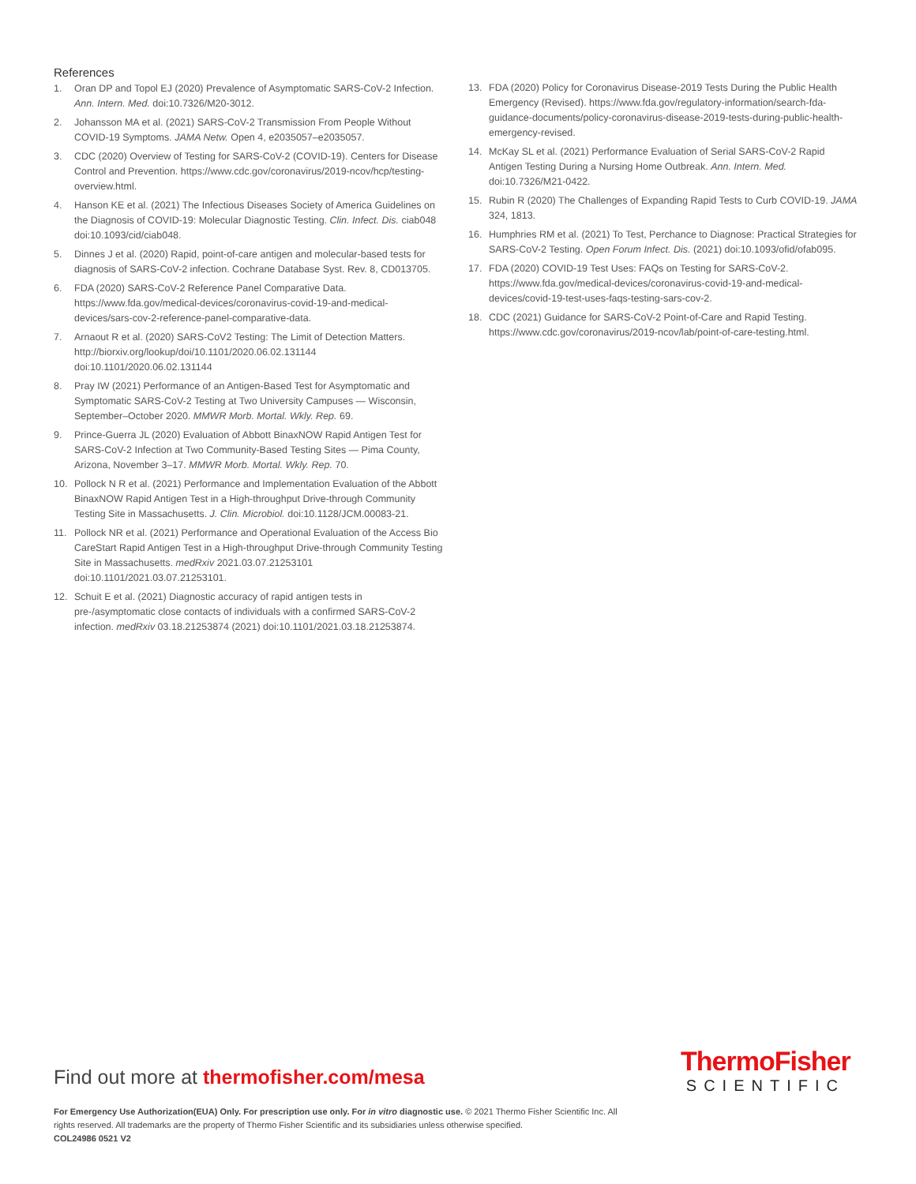References
1. Oran DP and Topol EJ (2020) Prevalence of Asymptomatic SARS-CoV-2 Infection. Ann. Intern. Med. doi:10.7326/M20-3012.
2. Johansson MA et al. (2021) SARS-CoV-2 Transmission From People Without COVID-19 Symptoms. JAMA Netw. Open 4, e2035057–e2035057.
3. CDC (2020) Overview of Testing for SARS-CoV-2 (COVID-19). Centers for Disease Control and Prevention. https://www.cdc.gov/coronavirus/2019-ncov/hcp/testing-overview.html.
4. Hanson KE et al. (2021) The Infectious Diseases Society of America Guidelines on the Diagnosis of COVID-19: Molecular Diagnostic Testing. Clin. Infect. Dis. ciab048 doi:10.1093/cid/ciab048.
5. Dinnes J et al. (2020) Rapid, point-of-care antigen and molecular-based tests for diagnosis of SARS-CoV-2 infection. Cochrane Database Syst. Rev. 8, CD013705.
6. FDA (2020) SARS-CoV-2 Reference Panel Comparative Data. https://www.fda.gov/medical-devices/coronavirus-covid-19-and-medical-devices/sars-cov-2-reference-panel-comparative-data.
7. Arnaout R et al. (2020) SARS-CoV2 Testing: The Limit of Detection Matters. http://biorxiv.org/lookup/doi/10.1101/2020.06.02.131144 doi:10.1101/2020.06.02.131144
8. Pray IW (2021) Performance of an Antigen-Based Test for Asymptomatic and Symptomatic SARS-CoV-2 Testing at Two University Campuses — Wisconsin, September–October 2020. MMWR Morb. Mortal. Wkly. Rep. 69.
9. Prince-Guerra JL (2020) Evaluation of Abbott BinaxNOW Rapid Antigen Test for SARS-CoV-2 Infection at Two Community-Based Testing Sites — Pima County, Arizona, November 3–17. MMWR Morb. Mortal. Wkly. Rep. 70.
10. Pollock N R et al. (2021) Performance and Implementation Evaluation of the Abbott BinaxNOW Rapid Antigen Test in a High-throughput Drive-through Community Testing Site in Massachusetts. J. Clin. Microbiol. doi:10.1128/JCM.00083-21.
11. Pollock NR et al. (2021) Performance and Operational Evaluation of the Access Bio CareStart Rapid Antigen Test in a High-throughput Drive-through Community Testing Site in Massachusetts. medRxiv 2021.03.07.21253101 doi:10.1101/2021.03.07.21253101.
12. Schuit E et al. (2021) Diagnostic accuracy of rapid antigen tests in pre-/asymptomatic close contacts of individuals with a confirmed SARS-CoV-2 infection. medRxiv 03.18.21253874 (2021) doi:10.1101/2021.03.18.21253874.
13. FDA (2020) Policy for Coronavirus Disease-2019 Tests During the Public Health Emergency (Revised). https://www.fda.gov/regulatory-information/search-fda-guidance-documents/policy-coronavirus-disease-2019-tests-during-public-health-emergency-revised.
14. McKay SL et al. (2021) Performance Evaluation of Serial SARS-CoV-2 Rapid Antigen Testing During a Nursing Home Outbreak. Ann. Intern. Med. doi:10.7326/M21-0422.
15. Rubin R (2020) The Challenges of Expanding Rapid Tests to Curb COVID-19. JAMA 324, 1813.
16. Humphries RM et al. (2021) To Test, Perchance to Diagnose: Practical Strategies for SARS-CoV-2 Testing. Open Forum Infect. Dis. (2021) doi:10.1093/ofid/ofab095.
17. FDA (2020) COVID-19 Test Uses: FAQs on Testing for SARS-CoV-2. https://www.fda.gov/medical-devices/coronavirus-covid-19-and-medical-devices/covid-19-test-uses-faqs-testing-sars-cov-2.
18. CDC (2021) Guidance for SARS-CoV-2 Point-of-Care and Rapid Testing. https://www.cdc.gov/coronavirus/2019-ncov/lab/point-of-care-testing.html.
ThermoFisher
SCIENTIFIC
Find out more at thermofisher.com/mesa
For Emergency Use Authorization(EUA) Only. For prescription use only. For in vitro diagnostic use. © 2021 Thermo Fisher Scientific Inc. All rights reserved. All trademarks are the property of Thermo Fisher Scientific and its subsidiaries unless otherwise specified.
COL24986 0521 V2